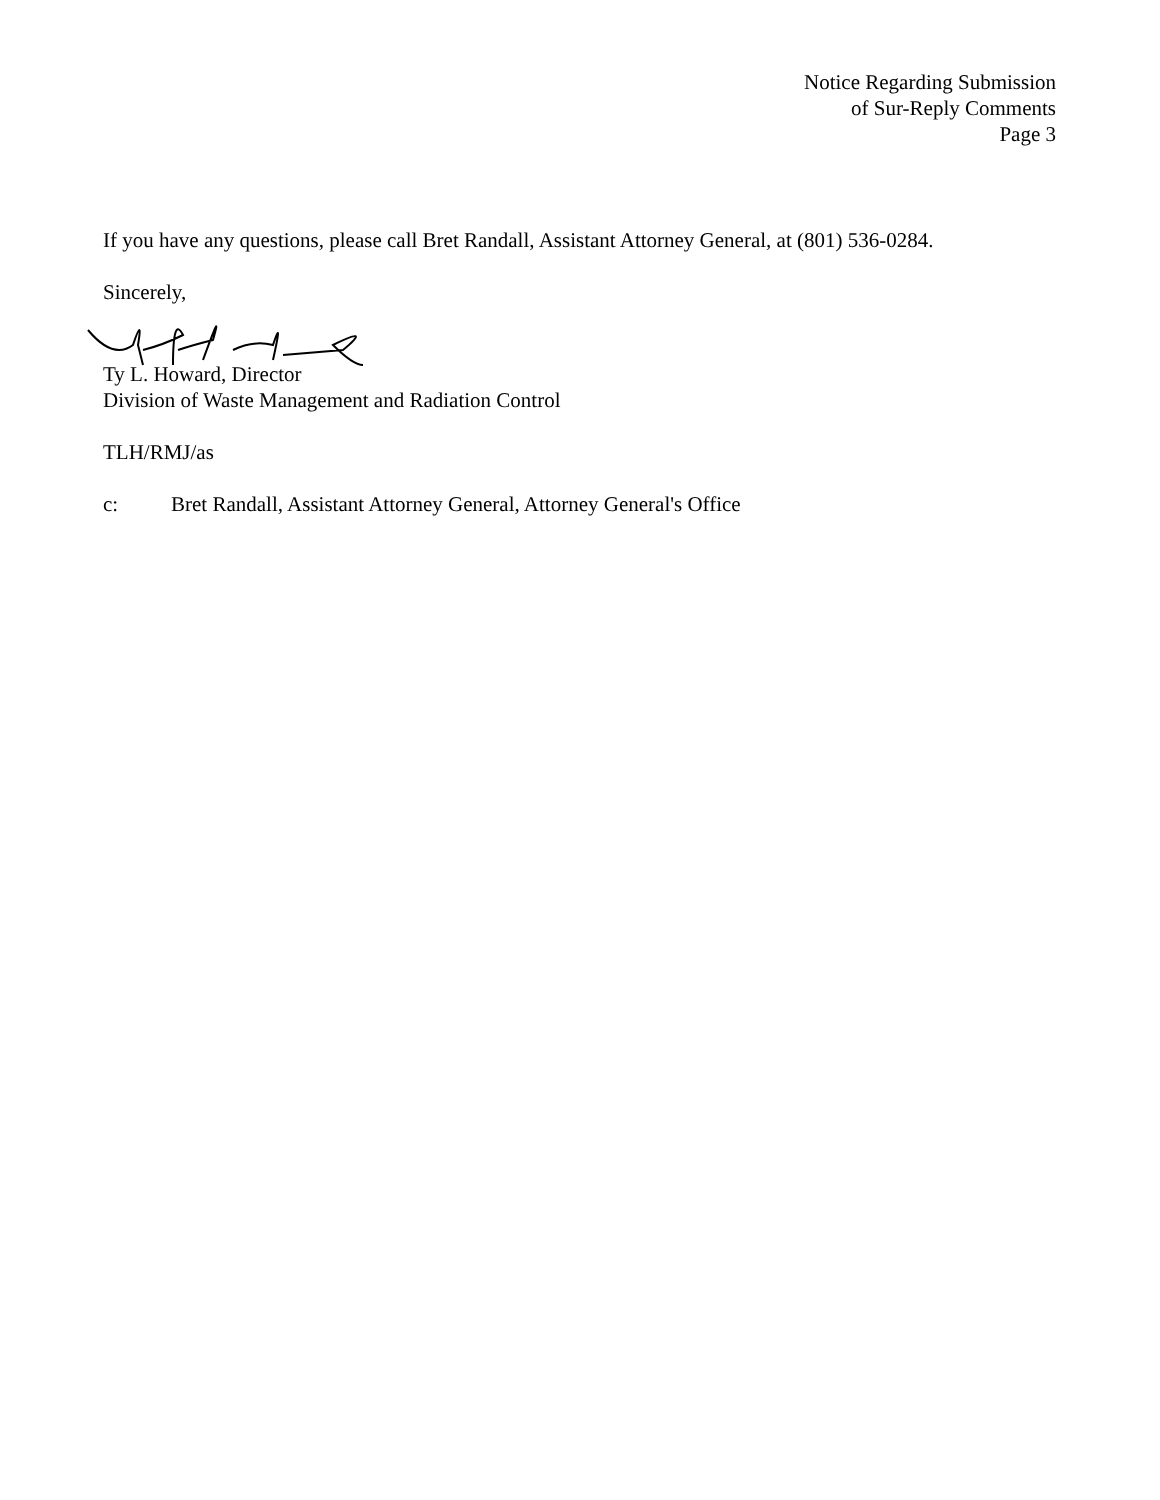Notice Regarding Submission
of Sur-Reply Comments
Page 3
If you have any questions, please call Bret Randall, Assistant Attorney General, at (801) 536-0284.
Sincerely,
Ty L. Howard, Director
Division of Waste Management and Radiation Control
TLH/RMJ/as
c: Bret Randall, Assistant Attorney General, Attorney General's Office